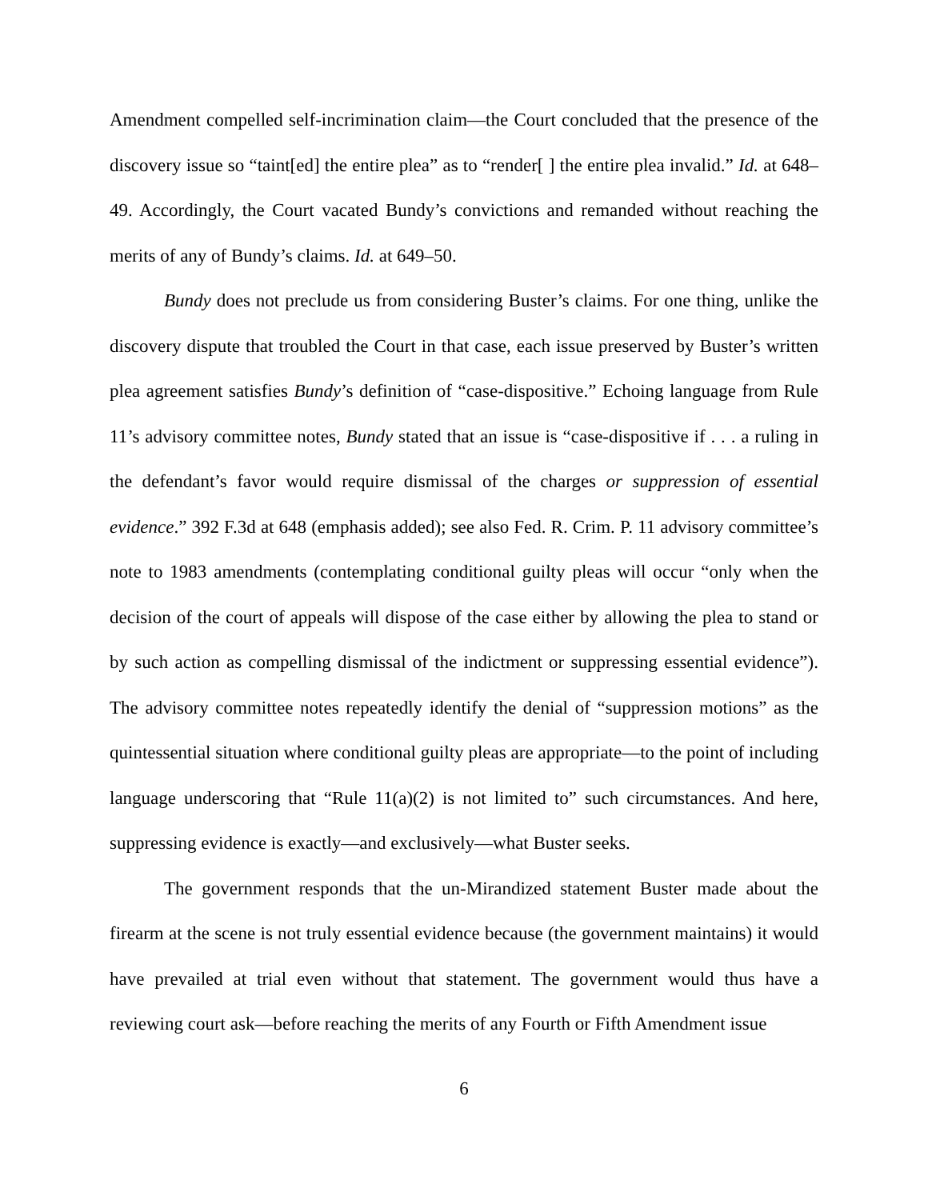Amendment compelled self-incrimination claim—the Court concluded that the presence of the discovery issue so “taint[ed] the entire plea” as to “render[ ] the entire plea invalid.” Id. at 648–49. Accordingly, the Court vacated Bundy’s convictions and remanded without reaching the merits of any of Bundy’s claims. Id. at 649–50.
Bundy does not preclude us from considering Buster’s claims. For one thing, unlike the discovery dispute that troubled the Court in that case, each issue preserved by Buster’s written plea agreement satisfies Bundy’s definition of “case-dispositive.” Echoing language from Rule 11’s advisory committee notes, Bundy stated that an issue is “case-dispositive if . . . a ruling in the defendant’s favor would require dismissal of the charges or suppression of essential evidence.” 392 F.3d at 648 (emphasis added); see also Fed. R. Crim. P. 11 advisory committee’s note to 1983 amendments (contemplating conditional guilty pleas will occur “only when the decision of the court of appeals will dispose of the case either by allowing the plea to stand or by such action as compelling dismissal of the indictment or suppressing essential evidence”). The advisory committee notes repeatedly identify the denial of “suppression motions” as the quintessential situation where conditional guilty pleas are appropriate—to the point of including language underscoring that “Rule 11(a)(2) is not limited to” such circumstances. And here, suppressing evidence is exactly—and exclusively—what Buster seeks.
The government responds that the un-Mirandized statement Buster made about the firearm at the scene is not truly essential evidence because (the government maintains) it would have prevailed at trial even without that statement. The government would thus have a reviewing court ask—before reaching the merits of any Fourth or Fifth Amendment issue
6